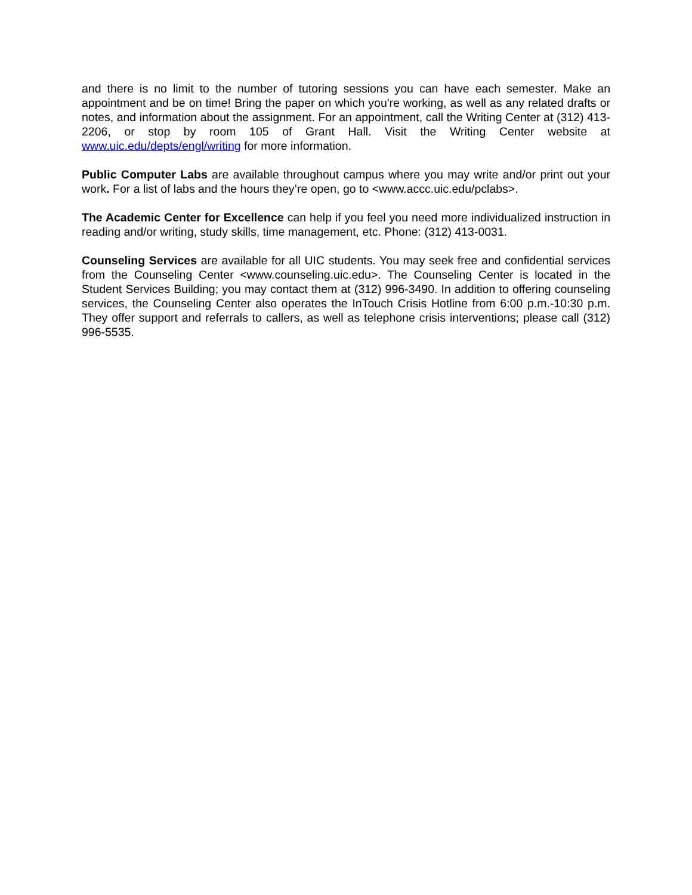and there is no limit to the number of tutoring sessions you can have each semester. Make an appointment and be on time! Bring the paper on which you're working, as well as any related drafts or notes, and information about the assignment. For an appointment, call the Writing Center at (312) 413-2206, or stop by room 105 of Grant Hall. Visit the Writing Center website at www.uic.edu/depts/engl/writing for more information.
Public Computer Labs are available throughout campus where you may write and/or print out your work. For a list of labs and the hours they’re open, go to <www.accc.uic.edu/pclabs>.
The Academic Center for Excellence can help if you feel you need more individualized instruction in reading and/or writing, study skills, time management, etc. Phone: (312) 413-0031.
Counseling Services are available for all UIC students. You may seek free and confidential services from the Counseling Center <www.counseling.uic.edu>. The Counseling Center is located in the Student Services Building; you may contact them at (312) 996-3490. In addition to offering counseling services, the Counseling Center also operates the InTouch Crisis Hotline from 6:00 p.m.-10:30 p.m. They offer support and referrals to callers, as well as telephone crisis interventions; please call (312) 996-5535.